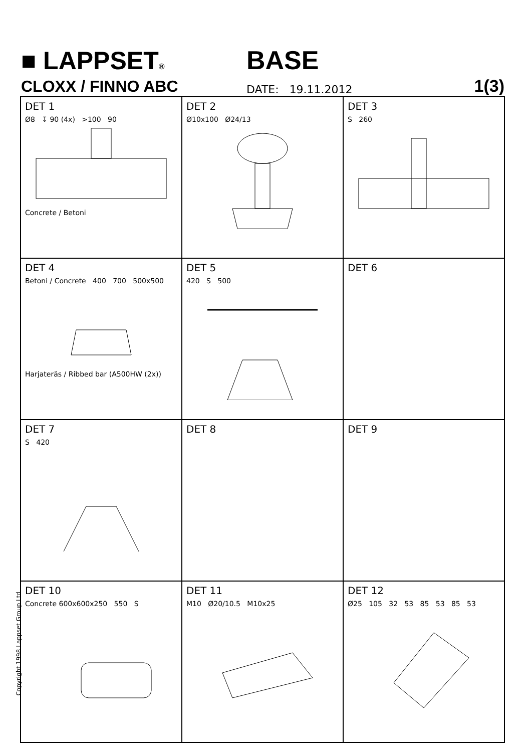■ LAPPSET®
BASE
CLOXX / FINNO ABC
DATE: 19.11.2012
1(3)
DET 1
Ø8 ↧ 90 (4x) >100 90
Concrete / Betoni
DET 2
Ø10x100 Ø24/13
DET 3
S 260
DET 4
Betoni / Concrete 400 700 500x500
Harjateräs / Ribbed bar (A500HW (2x))
DET 5
420 S 500
DET 6
DET 7
S 420
DET 8
DET 9
DET 10
Concrete 600x600x250 550 S
DET 11
M10 Ø20/10.5 M10x25
DET 12
Ø25 105 32 53 85 53 85 53
Copyright 1998 Lappset Group Ltd